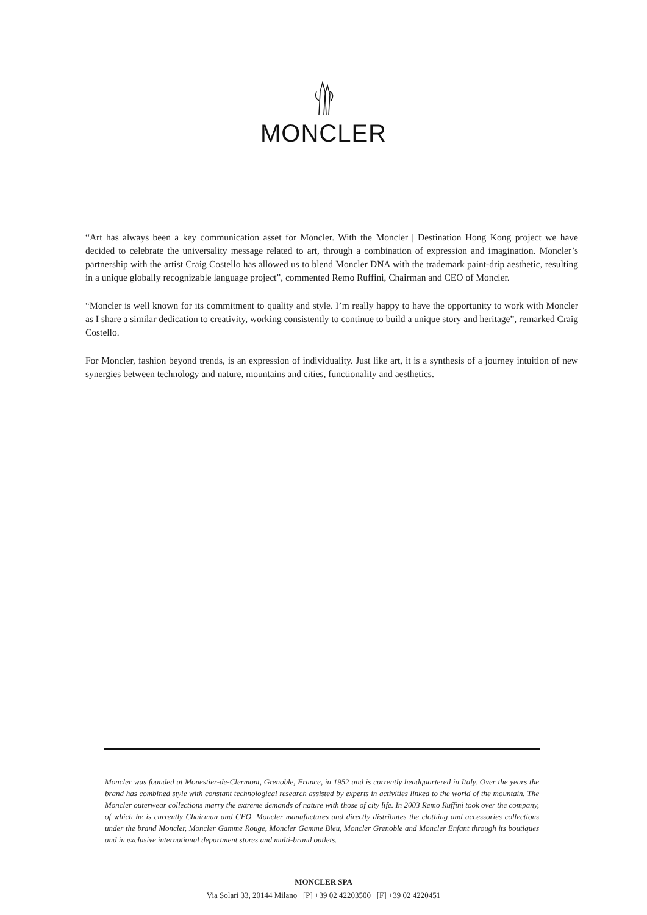MONCLER
“Art has always been a key communication asset for Moncler. With the Moncler | Destination Hong Kong project we have decided to celebrate the universality message related to art, through a combination of expression and imagination. Moncler’s partnership with the artist Craig Costello has allowed us to blend Moncler DNA with the trademark paint-drip aesthetic, resulting in a unique globally recognizable language project”, commented Remo Ruffini, Chairman and CEO of Moncler.
“Moncler is well known for its commitment to quality and style. I’m really happy to have the opportunity to work with Moncler as I share a similar dedication to creativity, working consistently to continue to build a unique story and heritage”, remarked Craig Costello.
For Moncler, fashion beyond trends, is an expression of individuality. Just like art, it is a synthesis of a journey intuition of new synergies between technology and nature, mountains and cities, functionality and aesthetics.
Moncler was founded at Monestier-de-Clermont, Grenoble, France, in 1952 and is currently headquartered in Italy. Over the years the brand has combined style with constant technological research assisted by experts in activities linked to the world of the mountain. The Moncler outerwear collections marry the extreme demands of nature with those of city life. In 2003 Remo Ruffini took over the company, of which he is currently Chairman and CEO. Moncler manufactures and directly distributes the clothing and accessories collections under the brand Moncler, Moncler Gamme Rouge, Moncler Gamme Bleu, Moncler Grenoble and Moncler Enfant through its boutiques and in exclusive international department stores and multi-brand outlets.
MONCLER SPA
Via Solari 33, 20144 Milano [P] +39 02 42203500 [F] +39 02 4220451